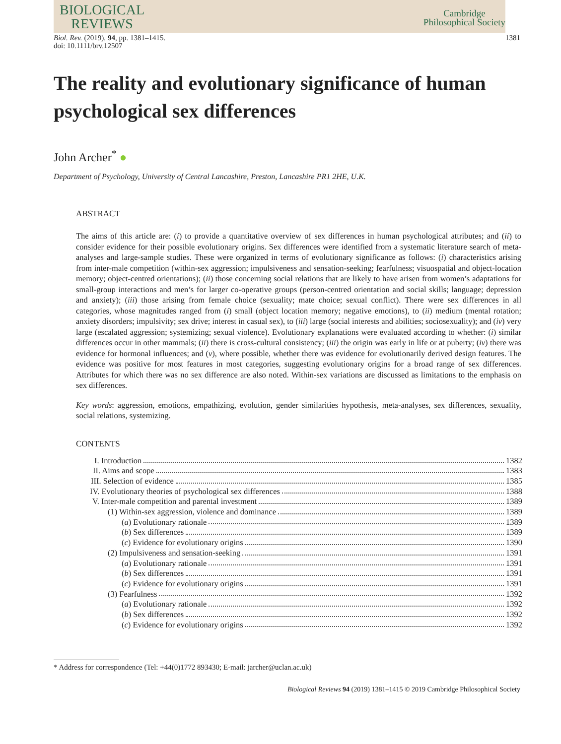BIOLOGICAL
REVIEWS
Cambridge
Philosophical Society
Biol. Rev. (2019), 94, pp. 1381–1415.
doi: 10.1111/brv.12507
1381
The reality and evolutionary significance of human psychological sex differences
John Archer<sup>*</sup> ●
Department of Psychology, University of Central Lancashire, Preston, Lancashire PR1 2HE, U.K.
ABSTRACT
The aims of this article are: (i) to provide a quantitative overview of sex differences in human psychological attributes; and (ii) to consider evidence for their possible evolutionary origins. Sex differences were identified from a systematic literature search of meta-analyses and large-sample studies. These were organized in terms of evolutionary significance as follows: (i) characteristics arising from inter-male competition (within-sex aggression; impulsiveness and sensation-seeking; fearfulness; visuospatial and object-location memory; object-centred orientations); (ii) those concerning social relations that are likely to have arisen from women’s adaptations for small-group interactions and men’s for larger co-operative groups (person-centred orientation and social skills; language; depression and anxiety); (iii) those arising from female choice (sexuality; mate choice; sexual conflict). There were sex differences in all categories, whose magnitudes ranged from (i) small (object location memory; negative emotions), to (ii) medium (mental rotation; anxiety disorders; impulsivity; sex drive; interest in casual sex), to (iii) large (social interests and abilities; sociosexuality); and (iv) very large (escalated aggression; systemizing; sexual violence). Evolutionary explanations were evaluated according to whether: (i) similar differences occur in other mammals; (ii) there is cross-cultural consistency; (iii) the origin was early in life or at puberty; (iv) there was evidence for hormonal influences; and (v), where possible, whether there was evidence for evolutionarily derived design features. The evidence was positive for most features in most categories, suggesting evolutionary origins for a broad range of sex differences. Attributes for which there was no sex difference are also noted. Within-sex variations are discussed as limitations to the emphasis on sex differences.
Key words: aggression, emotions, empathizing, evolution, gender similarities hypothesis, meta-analyses, sex differences, sexuality, social relations, systemizing.
CONTENTS
I. Introduction 1382
II. Aims and scope 1383
III. Selection of evidence 1385
IV. Evolutionary theories of psychological sex differences 1388
V. Inter-male competition and parental investment 1389
(1) Within-sex aggression, violence and dominance 1389
(a) Evolutionary rationale 1389
(b) Sex differences 1389
(c) Evidence for evolutionary origins 1390
(2) Impulsiveness and sensation-seeking 1391
(a) Evolutionary rationale 1391
(b) Sex differences 1391
(c) Evidence for evolutionary origins 1391
(3) Fearfulness 1392
(a) Evolutionary rationale 1392
(b) Sex differences 1392
(c) Evidence for evolutionary origins 1392
* Address for correspondence (Tel: +44(0)1772 893430; E-mail: jarcher@uclan.ac.uk)
Biological Reviews 94 (2019) 1381–1415 © 2019 Cambridge Philosophical Society